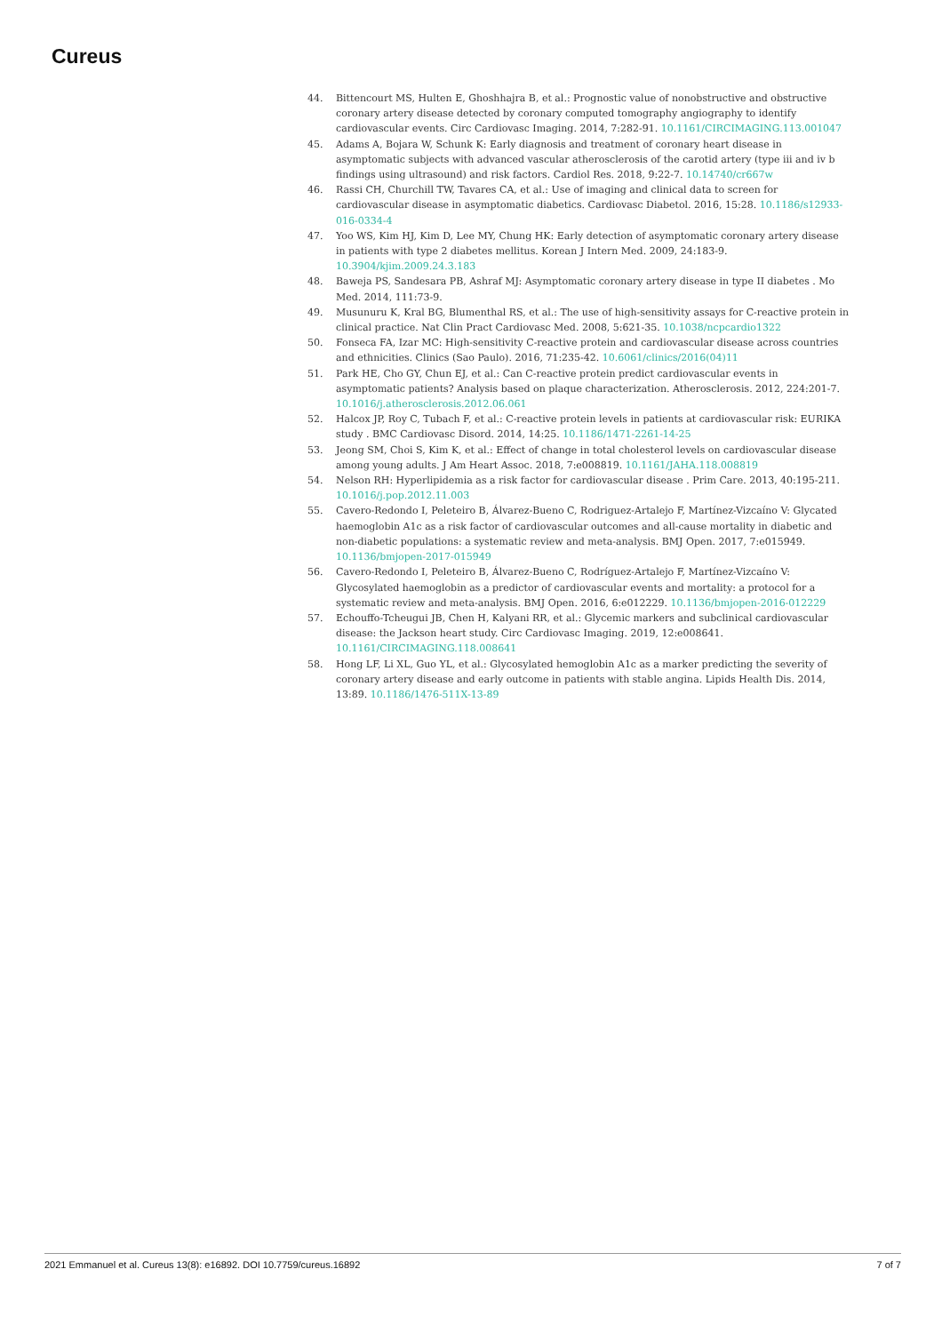Cureus
44. Bittencourt MS, Hulten E, Ghoshhajra B, et al.: Prognostic value of nonobstructive and obstructive coronary artery disease detected by coronary computed tomography angiography to identify cardiovascular events. Circ Cardiovasc Imaging. 2014, 7:282-91. 10.1161/CIRCIMAGING.113.001047
45. Adams A, Bojara W, Schunk K: Early diagnosis and treatment of coronary heart disease in asymptomatic subjects with advanced vascular atherosclerosis of the carotid artery (type iii and iv b findings using ultrasound) and risk factors. Cardiol Res. 2018, 9:22-7. 10.14740/cr667w
46. Rassi CH, Churchill TW, Tavares CA, et al.: Use of imaging and clinical data to screen for cardiovascular disease in asymptomatic diabetics. Cardiovasc Diabetol. 2016, 15:28. 10.1186/s12933-016-0334-4
47. Yoo WS, Kim HJ, Kim D, Lee MY, Chung HK: Early detection of asymptomatic coronary artery disease in patients with type 2 diabetes mellitus. Korean J Intern Med. 2009, 24:183-9. 10.3904/kjim.2009.24.3.183
48. Baweja PS, Sandesara PB, Ashraf MJ: Asymptomatic coronary artery disease in type II diabetes . Mo Med. 2014, 111:73-9.
49. Musunuru K, Kral BG, Blumenthal RS, et al.: The use of high-sensitivity assays for C-reactive protein in clinical practice. Nat Clin Pract Cardiovasc Med. 2008, 5:621-35. 10.1038/ncpcardio1322
50. Fonseca FA, Izar MC: High-sensitivity C-reactive protein and cardiovascular disease across countries and ethnicities. Clinics (Sao Paulo). 2016, 71:235-42. 10.6061/clinics/2016(04)11
51. Park HE, Cho GY, Chun EJ, et al.: Can C-reactive protein predict cardiovascular events in asymptomatic patients? Analysis based on plaque characterization. Atherosclerosis. 2012, 224:201-7. 10.1016/j.atherosclerosis.2012.06.061
52. Halcox JP, Roy C, Tubach F, et al.: C-reactive protein levels in patients at cardiovascular risk: EURIKA study . BMC Cardiovasc Disord. 2014, 14:25. 10.1186/1471-2261-14-25
53. Jeong SM, Choi S, Kim K, et al.: Effect of change in total cholesterol levels on cardiovascular disease among young adults. J Am Heart Assoc. 2018, 7:e008819. 10.1161/JAHA.118.008819
54. Nelson RH: Hyperlipidemia as a risk factor for cardiovascular disease . Prim Care. 2013, 40:195-211. 10.1016/j.pop.2012.11.003
55. Cavero-Redondo I, Peleteiro B, Álvarez-Bueno C, Rodriguez-Artalejo F, Martínez-Vizcaíno V: Glycated haemoglobin A1c as a risk factor of cardiovascular outcomes and all-cause mortality in diabetic and non-diabetic populations: a systematic review and meta-analysis. BMJ Open. 2017, 7:e015949. 10.1136/bmjopen-2017-015949
56. Cavero-Redondo I, Peleteiro B, Álvarez-Bueno C, Rodríguez-Artalejo F, Martínez-Vizcaíno V: Glycosylated haemoglobin as a predictor of cardiovascular events and mortality: a protocol for a systematic review and meta-analysis. BMJ Open. 2016, 6:e012229. 10.1136/bmjopen-2016-012229
57. Echouffo-Tcheugui JB, Chen H, Kalyani RR, et al.: Glycemic markers and subclinical cardiovascular disease: the Jackson heart study. Circ Cardiovasc Imaging. 2019, 12:e008641. 10.1161/CIRCIMAGING.118.008641
58. Hong LF, Li XL, Guo YL, et al.: Glycosylated hemoglobin A1c as a marker predicting the severity of coronary artery disease and early outcome in patients with stable angina. Lipids Health Dis. 2014, 13:89. 10.1186/1476-511X-13-89
2021 Emmanuel et al. Cureus 13(8): e16892. DOI 10.7759/cureus.16892 7 of 7